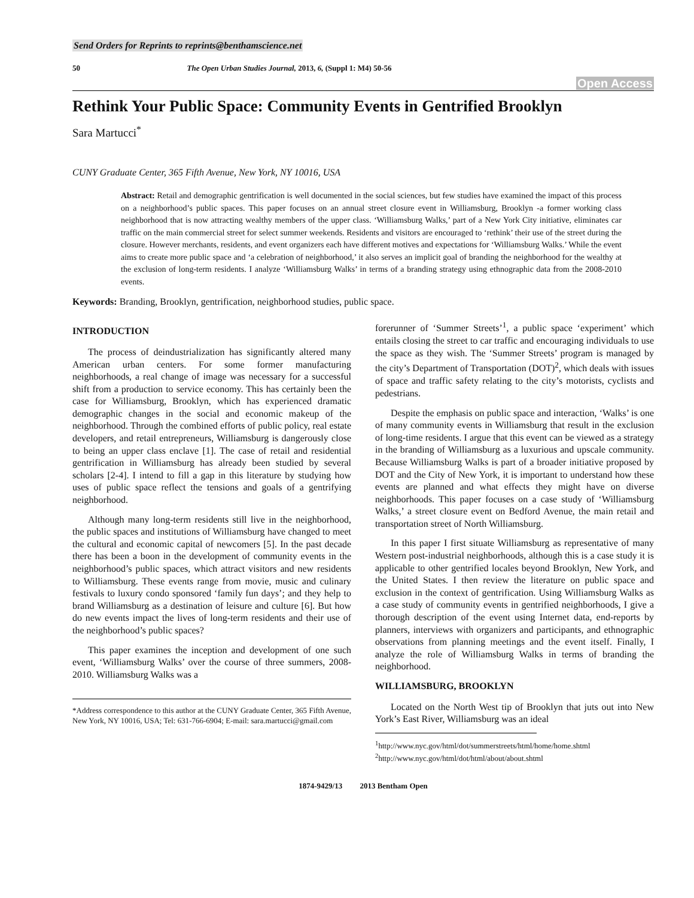Send Orders for Reprints to reprints@benthamscience.net
50 The Open Urban Studies Journal, 2013, 6, (Suppl 1: M4) 50-56
Open Access
Rethink Your Public Space: Community Events in Gentrified Brooklyn
Sara Martucci<sup>*</sup>
CUNY Graduate Center, 365 Fifth Avenue, New York, NY 10016, USA
Abstract: Retail and demographic gentrification is well documented in the social sciences, but few studies have examined the impact of this process on a neighborhood’s public spaces. This paper focuses on an annual street closure event in Williamsburg, Brooklyn -a former working class neighborhood that is now attracting wealthy members of the upper class. ‘Williamsburg Walks,’ part of a New York City initiative, eliminates car traffic on the main commercial street for select summer weekends. Residents and visitors are encouraged to ‘rethink’ their use of the street during the closure. However merchants, residents, and event organizers each have different motives and expectations for ‘Williamsburg Walks.’ While the event aims to create more public space and ‘a celebration of neighborhood,’ it also serves an implicit goal of branding the neighborhood for the wealthy at the exclusion of long-term residents. I analyze ‘Williamsburg Walks’ in terms of a branding strategy using ethnographic data from the 2008-2010 events.
Keywords: Branding, Brooklyn, gentrification, neighborhood studies, public space.
INTRODUCTION
The process of deindustrialization has significantly altered many American urban centers. For some former manufacturing neighborhoods, a real change of image was necessary for a successful shift from a production to service economy. This has certainly been the case for Williamsburg, Brooklyn, which has experienced dramatic demographic changes in the social and economic makeup of the neighborhood. Through the combined efforts of public policy, real estate developers, and retail entrepreneurs, Williamsburg is dangerously close to being an upper class enclave [1]. The case of retail and residential gentrification in Williamsburg has already been studied by several scholars [2-4]. I intend to fill a gap in this literature by studying how uses of public space reflect the tensions and goals of a gentrifying neighborhood.
Although many long-term residents still live in the neighborhood, the public spaces and institutions of Williamsburg have changed to meet the cultural and economic capital of newcomers [5]. In the past decade there has been a boon in the development of community events in the neighborhood’s public spaces, which attract visitors and new residents to Williamsburg. These events range from movie, music and culinary festivals to luxury condo sponsored ‘family fun days’; and they help to brand Williamsburg as a destination of leisure and culture [6]. But how do new events impact the lives of long-term residents and their use of the neighborhood’s public spaces?
This paper examines the inception and development of one such event, ‘Williamsburg Walks’ over the course of three summers, 2008-2010. Williamsburg Walks was a
*Address correspondence to this author at the CUNY Graduate Center, 365 Fifth Avenue, New York, NY 10016, USA; Tel: 631-766-6904; E-mail: sara.martucci@gmail.com
forerunner of ‘Summer Streets’<sup>1</sup>, a public space ‘experiment’ which entails closing the street to car traffic and encouraging individuals to use the space as they wish. The ‘Summer Streets’ program is managed by the city’s Department of Transportation (DOT)<sup>2</sup>, which deals with issues of space and traffic safety relating to the city’s motorists, cyclists and pedestrians.
Despite the emphasis on public space and interaction, ‘Walks’ is one of many community events in Williamsburg that result in the exclusion of long-time residents. I argue that this event can be viewed as a strategy in the branding of Williamsburg as a luxurious and upscale community. Because Williamsburg Walks is part of a broader initiative proposed by DOT and the City of New York, it is important to understand how these events are planned and what effects they might have on diverse neighborhoods. This paper focuses on a case study of ‘Williamsburg Walks,’ a street closure event on Bedford Avenue, the main retail and transportation street of North Williamsburg.
In this paper I first situate Williamsburg as representative of many Western post-industrial neighborhoods, although this is a case study it is applicable to other gentrified locales beyond Brooklyn, New York, and the United States. I then review the literature on public space and exclusion in the context of gentrification. Using Williamsburg Walks as a case study of community events in gentrified neighborhoods, I give a thorough description of the event using Internet data, end-reports by planners, interviews with organizers and participants, and ethnographic observations from planning meetings and the event itself. Finally, I analyze the role of Williamsburg Walks in terms of branding the neighborhood.
WILLIAMSBURG, BROOKLYN
Located on the North West tip of Brooklyn that juts out into New York’s East River, Williamsburg was an ideal
<sup>1</sup> http://www.nyc.gov/html/dot/summerstreets/html/home/home.shtml
<sup>2</sup> http://www.nyc.gov/html/dot/html/about/about.shtml
1874-9429/13 2013 Bentham Open